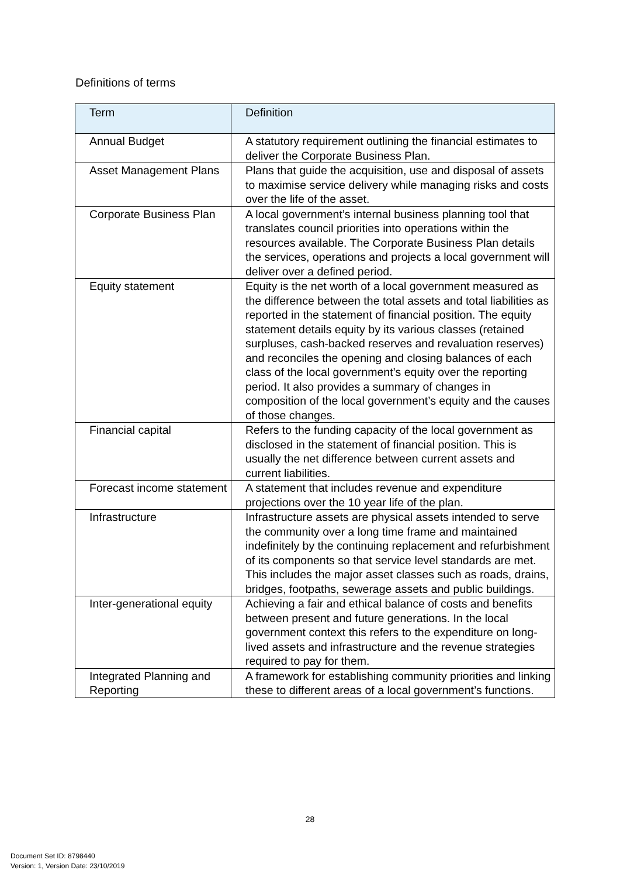Definitions of terms
| Term | Definition |
| --- | --- |
| Annual Budget | A statutory requirement outlining the financial estimates to deliver the Corporate Business Plan. |
| Asset Management Plans | Plans that guide the acquisition, use and disposal of assets to maximise service delivery while managing risks and costs over the life of the asset. |
| Corporate Business Plan | A local government’s internal business planning tool that translates council priorities into operations within the resources available. The Corporate Business Plan details the services, operations and projects a local government will deliver over a defined period. |
| Equity statement | Equity is the net worth of a local government measured as the difference between the total assets and total liabilities as reported in the statement of financial position. The equity statement details equity by its various classes (retained surpluses, cash-backed reserves and revaluation reserves) and reconciles the opening and closing balances of each class of the local government’s equity over the reporting period. It also provides a summary of changes in composition of the local government’s equity and the causes of those changes. |
| Financial capital | Refers to the funding capacity of the local government as disclosed in the statement of financial position. This is usually the net difference between current assets and current liabilities. |
| Forecast income statement | A statement that includes revenue and expenditure projections over the 10 year life of the plan. |
| Infrastructure | Infrastructure assets are physical assets intended to serve the community over a long time frame and maintained indefinitely by the continuing replacement and refurbishment of its components so that service level standards are met. This includes the major asset classes such as roads, drains, bridges, footpaths, sewerage assets and public buildings. |
| Inter-generational equity | Achieving a fair and ethical balance of costs and benefits between present and future generations. In the local government context this refers to the expenditure on long-lived assets and infrastructure and the revenue strategies required to pay for them. |
| Integrated Planning and Reporting | A framework for establishing community priorities and linking these to different areas of a local government’s functions. |
28
Document Set ID: 8798440
Version: 1, Version Date: 23/10/2019